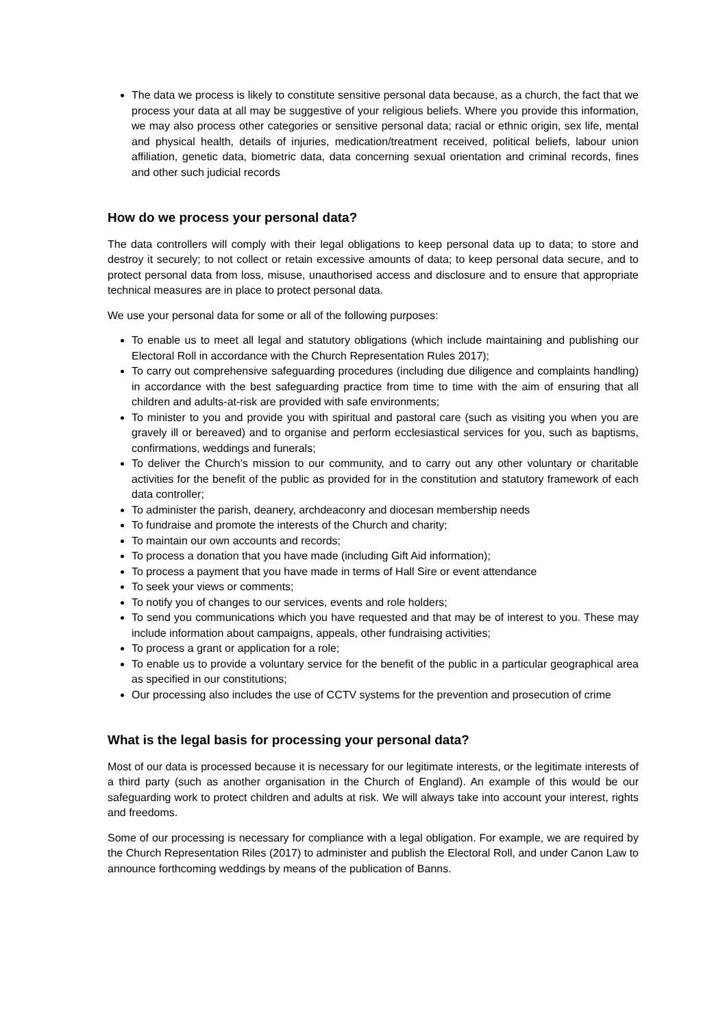The data we process is likely to constitute sensitive personal data because, as a church, the fact that we process your data at all may be suggestive of your religious beliefs. Where you provide this information, we may also process other categories or sensitive personal data; racial or ethnic origin, sex life, mental and physical health, details of injuries, medication/treatment received, political beliefs, labour union affiliation, genetic data, biometric data, data concerning sexual orientation and criminal records, fines and other such judicial records
How do we process your personal data?
The data controllers will comply with their legal obligations to keep personal data up to data; to store and destroy it securely; to not collect or retain excessive amounts of data; to keep personal data secure, and to protect personal data from loss, misuse, unauthorised access and disclosure and to ensure that appropriate technical measures are in place to protect personal data.
We use your personal data for some or all of the following purposes:
To enable us to meet all legal and statutory obligations (which include maintaining and publishing our Electoral Roll in accordance with the Church Representation Rules 2017);
To carry out comprehensive safeguarding procedures (including due diligence and complaints handling) in accordance with the best safeguarding practice from time to time with the aim of ensuring that all children and adults-at-risk are provided with safe environments;
To minister to you and provide you with spiritual and pastoral care (such as visiting you when you are gravely ill or bereaved) and to organise and perform ecclesiastical services for you, such as baptisms, confirmations, weddings and funerals;
To deliver the Church’s mission to our community, and to carry out any other voluntary or charitable activities for the benefit of the public as provided for in the constitution and statutory framework of each data controller;
To administer the parish, deanery, archdeaconry and diocesan membership needs
To fundraise and promote the interests of the Church and charity;
To maintain our own accounts and records;
To process a donation that you have made (including Gift Aid information);
To process a payment that you have made in terms of Hall Sire or event attendance
To seek your views or comments;
To notify you of changes to our services, events and role holders;
To send you communications which you have requested and that may be of interest to you. These may include information about campaigns, appeals, other fundraising activities;
To process a grant or application for a role;
To enable us to provide a voluntary service for the benefit of the public in a particular geographical area as specified in our constitutions;
Our processing also includes the use of CCTV systems for the prevention and prosecution of crime
What is the legal basis for processing your personal data?
Most of our data is processed because it is necessary for our legitimate interests, or the legitimate interests of a third party (such as another organisation in the Church of England). An example of this would be our safeguarding work to protect children and adults at risk. We will always take into account your interest, rights and freedoms.
Some of our processing is necessary for compliance with a legal obligation. For example, we are required by the Church Representation Riles (2017) to administer and publish the Electoral Roll, and under Canon Law to announce forthcoming weddings by means of the publication of Banns.